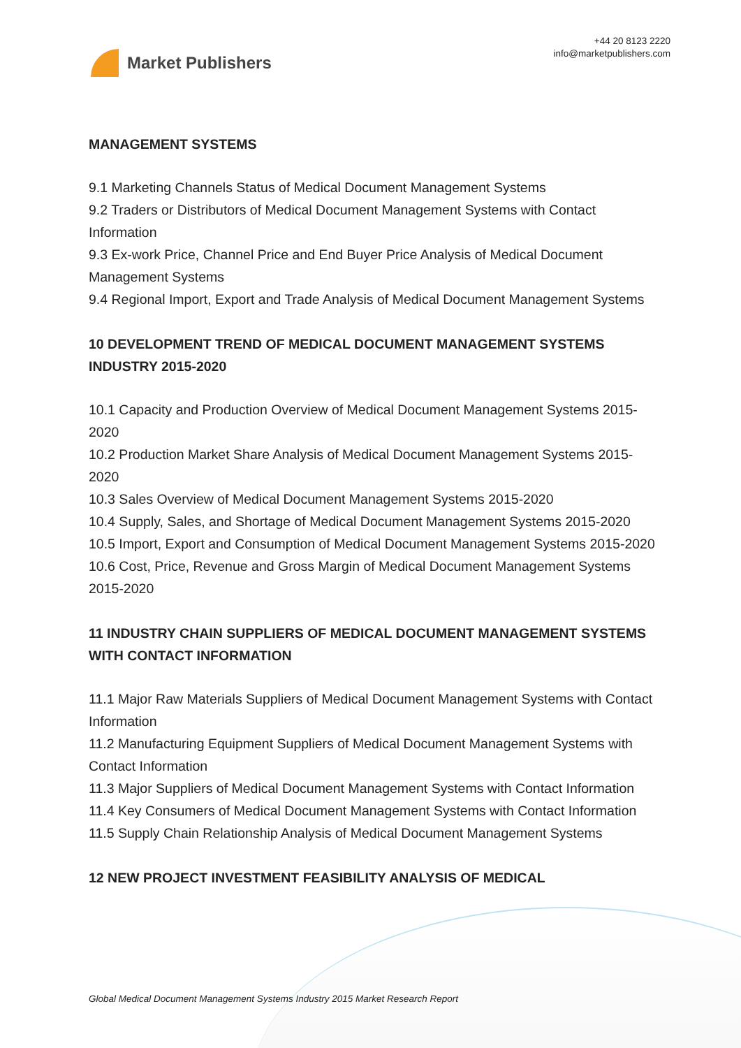Market Publishers
+44 20 8123 2220
info@marketpublishers.com
MANAGEMENT SYSTEMS
9.1 Marketing Channels Status of Medical Document Management Systems
9.2 Traders or Distributors of Medical Document Management Systems with Contact Information
9.3 Ex-work Price, Channel Price and End Buyer Price Analysis of Medical Document Management Systems
9.4 Regional Import, Export and Trade Analysis of Medical Document Management Systems
10 DEVELOPMENT TREND OF MEDICAL DOCUMENT MANAGEMENT SYSTEMS INDUSTRY 2015-2020
10.1 Capacity and Production Overview of Medical Document Management Systems 2015-2020
10.2 Production Market Share Analysis of Medical Document Management Systems 2015-2020
10.3 Sales Overview of Medical Document Management Systems 2015-2020
10.4 Supply, Sales, and Shortage of Medical Document Management Systems 2015-2020
10.5 Import, Export and Consumption of Medical Document Management Systems 2015-2020
10.6 Cost, Price, Revenue and Gross Margin of Medical Document Management Systems 2015-2020
11 INDUSTRY CHAIN SUPPLIERS OF MEDICAL DOCUMENT MANAGEMENT SYSTEMS WITH CONTACT INFORMATION
11.1 Major Raw Materials Suppliers of Medical Document Management Systems with Contact Information
11.2 Manufacturing Equipment Suppliers of Medical Document Management Systems with Contact Information
11.3 Major Suppliers of Medical Document Management Systems with Contact Information
11.4 Key Consumers of Medical Document Management Systems with Contact Information
11.5 Supply Chain Relationship Analysis of Medical Document Management Systems
12 NEW PROJECT INVESTMENT FEASIBILITY ANALYSIS OF MEDICAL
Global Medical Document Management Systems Industry 2015 Market Research Report